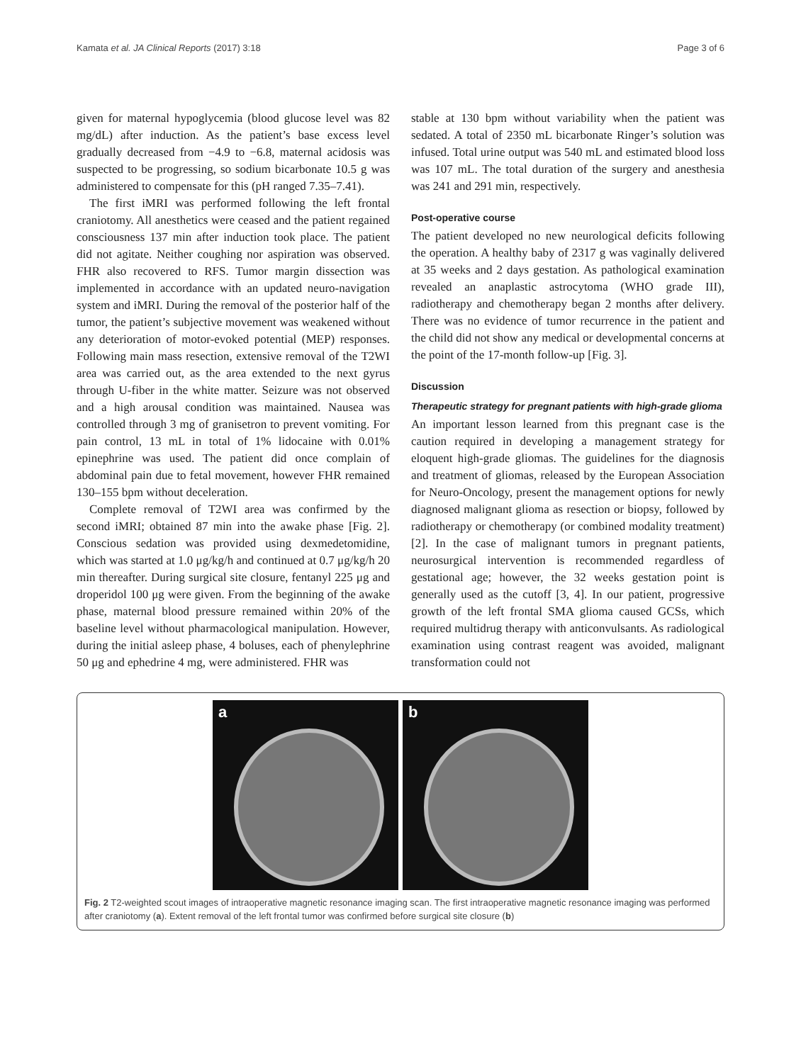Kamata et al. JA Clinical Reports (2017) 3:18 Page 3 of 6
given for maternal hypoglycemia (blood glucose level was 82 mg/dL) after induction. As the patient’s base excess level gradually decreased from −4.9 to −6.8, maternal acidosis was suspected to be progressing, so sodium bicarbonate 10.5 g was administered to compensate for this (pH ranged 7.35–7.41).
The first iMRI was performed following the left frontal craniotomy. All anesthetics were ceased and the patient regained consciousness 137 min after induction took place. The patient did not agitate. Neither coughing nor aspiration was observed. FHR also recovered to RFS. Tumor margin dissection was implemented in accordance with an updated neuro-navigation system and iMRI. During the removal of the posterior half of the tumor, the patient’s subjective movement was weakened without any deterioration of motor-evoked potential (MEP) responses. Following main mass resection, extensive removal of the T2WI area was carried out, as the area extended to the next gyrus through U-fiber in the white matter. Seizure was not observed and a high arousal condition was maintained. Nausea was controlled through 3 mg of granisetron to prevent vomiting. For pain control, 13 mL in total of 1% lidocaine with 0.01% epinephrine was used. The patient did once complain of abdominal pain due to fetal movement, however FHR remained 130–155 bpm without deceleration.
Complete removal of T2WI area was confirmed by the second iMRI; obtained 87 min into the awake phase [Fig. 2]. Conscious sedation was provided using dexmedetomidine, which was started at 1.0 μg/kg/h and continued at 0.7 μg/kg/h 20 min thereafter. During surgical site closure, fentanyl 225 μg and droperidol 100 μg were given. From the beginning of the awake phase, maternal blood pressure remained within 20% of the baseline level without pharmacological manipulation. However, during the initial asleep phase, 4 boluses, each of phenylephrine 50 μg and ephedrine 4 mg, were administered. FHR was
stable at 130 bpm without variability when the patient was sedated. A total of 2350 mL bicarbonate Ringer’s solution was infused. Total urine output was 540 mL and estimated blood loss was 107 mL. The total duration of the surgery and anesthesia was 241 and 291 min, respectively.
Post-operative course
The patient developed no new neurological deficits following the operation. A healthy baby of 2317 g was vaginally delivered at 35 weeks and 2 days gestation. As pathological examination revealed an anaplastic astrocytoma (WHO grade III), radiotherapy and chemotherapy began 2 months after delivery. There was no evidence of tumor recurrence in the patient and the child did not show any medical or developmental concerns at the point of the 17-month follow-up [Fig. 3].
Discussion
Therapeutic strategy for pregnant patients with high-grade glioma
An important lesson learned from this pregnant case is the caution required in developing a management strategy for eloquent high-grade gliomas. The guidelines for the diagnosis and treatment of gliomas, released by the European Association for Neuro-Oncology, present the management options for newly diagnosed malignant glioma as resection or biopsy, followed by radiotherapy or chemotherapy (or combined modality treatment) [2]. In the case of malignant tumors in pregnant patients, neurosurgical intervention is recommended regardless of gestational age; however, the 32 weeks gestation point is generally used as the cutoff [3, 4]. In our patient, progressive growth of the left frontal SMA glioma caused GCSs, which required multidrug therapy with anticonvulsants. As radiological examination using contrast reagent was avoided, malignant transformation could not
a b
Fig. 2 T2-weighted scout images of intraoperative magnetic resonance imaging scan. The first intraoperative magnetic resonance imaging was performed after craniotomy (a). Extent removal of the left frontal tumor was confirmed before surgical site closure (b)